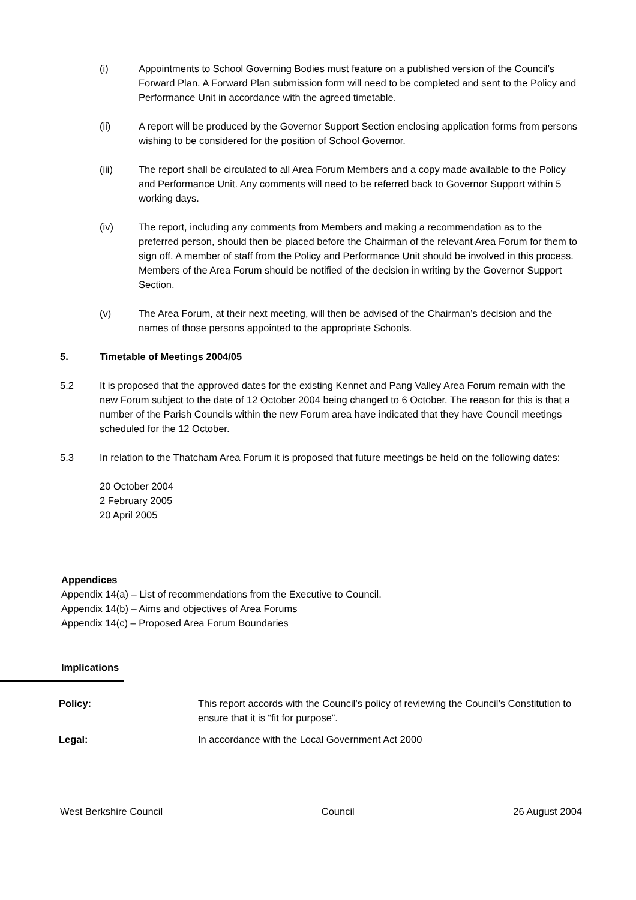(i) Appointments to School Governing Bodies must feature on a published version of the Council’s Forward Plan. A Forward Plan submission form will need to be completed and sent to the Policy and Performance Unit in accordance with the agreed timetable.
(ii) A report will be produced by the Governor Support Section enclosing application forms from persons wishing to be considered for the position of School Governor.
(iii) The report shall be circulated to all Area Forum Members and a copy made available to the Policy and Performance Unit. Any comments will need to be referred back to Governor Support within 5 working days.
(iv) The report, including any comments from Members and making a recommendation as to the preferred person, should then be placed before the Chairman of the relevant Area Forum for them to sign off. A member of staff from the Policy and Performance Unit should be involved in this process. Members of the Area Forum should be notified of the decision in writing by the Governor Support Section.
(v) The Area Forum, at their next meeting, will then be advised of the Chairman’s decision and the names of those persons appointed to the appropriate Schools.
5. Timetable of Meetings 2004/05
5.2 It is proposed that the approved dates for the existing Kennet and Pang Valley Area Forum remain with the new Forum subject to the date of 12 October 2004 being changed to 6 October. The reason for this is that a number of the Parish Councils within the new Forum area have indicated that they have Council meetings scheduled for the 12 October.
5.3 In relation to the Thatcham Area Forum it is proposed that future meetings be held on the following dates:
20 October 2004
2 February 2005
20 April 2005
Appendices
Appendix 14(a) – List of recommendations from the Executive to Council.
Appendix 14(b) – Aims and objectives of Area Forums
Appendix 14(c) – Proposed Area Forum Boundaries
Implications
Policy: This report accords with the Council’s policy of reviewing the Council’s Constitution to ensure that it is “fit for purpose”.
Legal: In accordance with the Local Government Act 2000
West Berkshire Council Council 26 August 2004